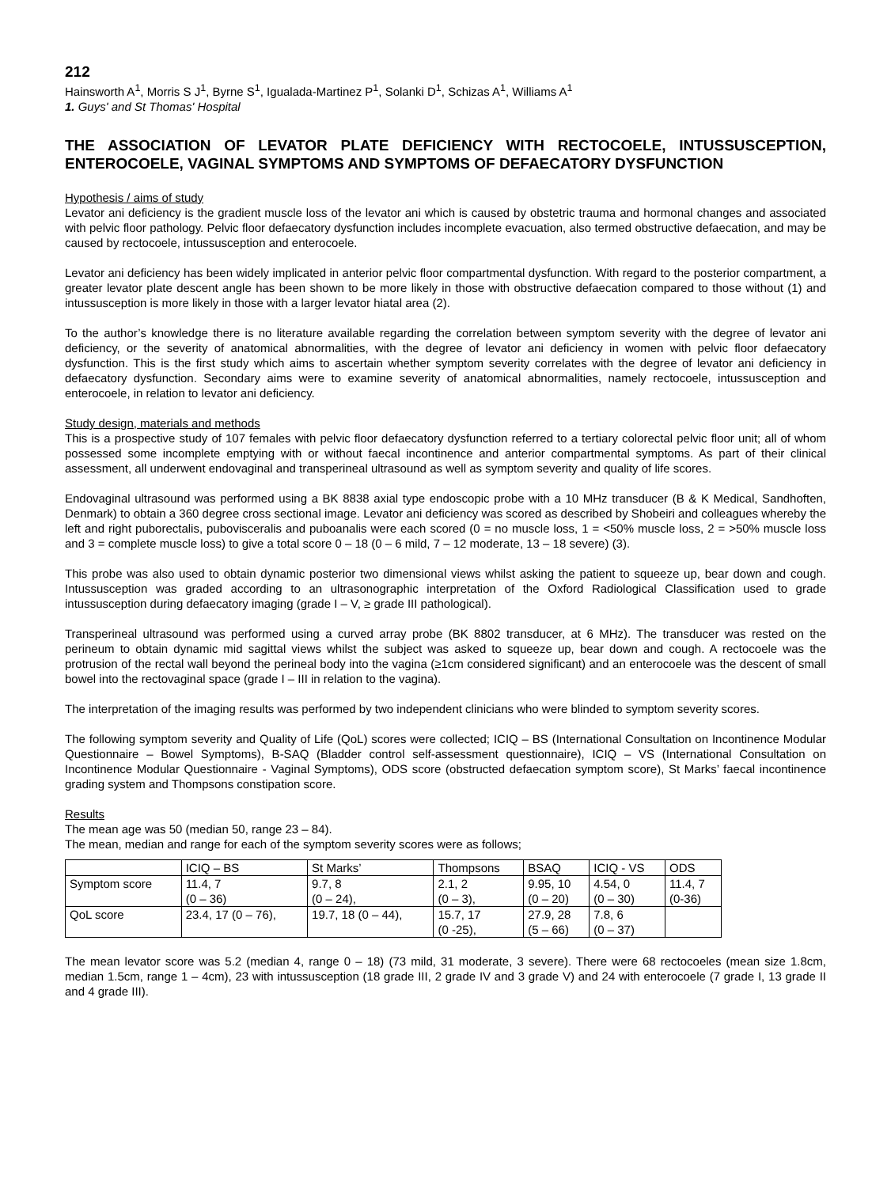212
Hainsworth A<sup>1</sup>, Morris S J<sup>1</sup>, Byrne S<sup>1</sup>, Igualada-Martinez P<sup>1</sup>, Solanki D<sup>1</sup>, Schizas A<sup>1</sup>, Williams A<sup>1</sup>
1. Guys' and St Thomas' Hospital
THE ASSOCIATION OF LEVATOR PLATE DEFICIENCY WITH RECTOCOELE, INTUSSUSCEPTION, ENTEROCOELE, VAGINAL SYMPTOMS AND SYMPTOMS OF DEFAECATORY DYSFUNCTION
Hypothesis / aims of study
Levator ani deficiency is the gradient muscle loss of the levator ani which is caused by obstetric trauma and hormonal changes and associated with pelvic floor pathology. Pelvic floor defaecatory dysfunction includes incomplete evacuation, also termed obstructive defaecation, and may be caused by rectocoele, intussusception and enterocoele.
Levator ani deficiency has been widely implicated in anterior pelvic floor compartmental dysfunction. With regard to the posterior compartment, a greater levator plate descent angle has been shown to be more likely in those with obstructive defaecation compared to those without (1) and intussusception is more likely in those with a larger levator hiatal area (2).
To the author’s knowledge there is no literature available regarding the correlation between symptom severity with the degree of levator ani deficiency, or the severity of anatomical abnormalities, with the degree of levator ani deficiency in women with pelvic floor defaecatory dysfunction. This is the first study which aims to ascertain whether symptom severity correlates with the degree of levator ani deficiency in defaecatory dysfunction. Secondary aims were to examine severity of anatomical abnormalities, namely rectocoele, intussusception and enterocoele, in relation to levator ani deficiency.
Study design, materials and methods
This is a prospective study of 107 females with pelvic floor defaecatory dysfunction referred to a tertiary colorectal pelvic floor unit; all of whom possessed some incomplete emptying with or without faecal incontinence and anterior compartmental symptoms. As part of their clinical assessment, all underwent endovaginal and transperineal ultrasound as well as symptom severity and quality of life scores.
Endovaginal ultrasound was performed using a BK 8838 axial type endoscopic probe with a 10 MHz transducer (B & K Medical, Sandhoften, Denmark) to obtain a 360 degree cross sectional image. Levator ani deficiency was scored as described by Shobeiri and colleagues whereby the left and right puborectalis, pubovisceralis and puboanalis were each scored (0 = no muscle loss, 1 = <50% muscle loss, 2 = >50% muscle loss and 3 = complete muscle loss) to give a total score 0 – 18 (0 – 6 mild, 7 – 12 moderate, 13 – 18 severe) (3).
This probe was also used to obtain dynamic posterior two dimensional views whilst asking the patient to squeeze up, bear down and cough. Intussusception was graded according to an ultrasonographic interpretation of the Oxford Radiological Classification used to grade intussusception during defaecatory imaging (grade I – V, ≥ grade III pathological).
Transperineal ultrasound was performed using a curved array probe (BK 8802 transducer, at 6 MHz). The transducer was rested on the perineum to obtain dynamic mid sagittal views whilst the subject was asked to squeeze up, bear down and cough. A rectocoele was the protrusion of the rectal wall beyond the perineal body into the vagina (≥1cm considered significant) and an enterocoele was the descent of small bowel into the rectovaginal space (grade I – III in relation to the vagina).
The interpretation of the imaging results was performed by two independent clinicians who were blinded to symptom severity scores.
The following symptom severity and Quality of Life (QoL) scores were collected; ICIQ – BS (International Consultation on Incontinence Modular Questionnaire – Bowel Symptoms), B-SAQ (Bladder control self-assessment questionnaire), ICIQ – VS (International Consultation on Incontinence Modular Questionnaire - Vaginal Symptoms), ODS score (obstructed defaecation symptom score), St Marks’ faecal incontinence grading system and Thompsons constipation score.
Results
The mean age was 50 (median 50, range 23 – 84).
The mean, median and range for each of the symptom severity scores were as follows;
| | ICIQ – BS | St Marks’ | Thompsons | BSAQ | ICIQ - VS | ODS |
| Symptom score | 11.4, 7 (0 – 36) | 9.7, 8 (0 – 24), | 2.1, 2 (0 – 3), | 9.95, 10 (0 – 20) | 4.54, 0 (0 – 30) | 11.4, 7 (0-36) |
| QoL score | 23.4, 17 (0 – 76), | 19.7, 18 (0 – 44), | 15.7, 17 (0 -25), | 27.9, 28 (5 – 66) | 7.8, 6 (0 – 37) | |
The mean levator score was 5.2 (median 4, range 0 – 18) (73 mild, 31 moderate, 3 severe). There were 68 rectocoeles (mean size 1.8cm, median 1.5cm, range 1 – 4cm), 23 with intussusception (18 grade III, 2 grade IV and 3 grade V) and 24 with enterocoele (7 grade I, 13 grade II and 4 grade III).